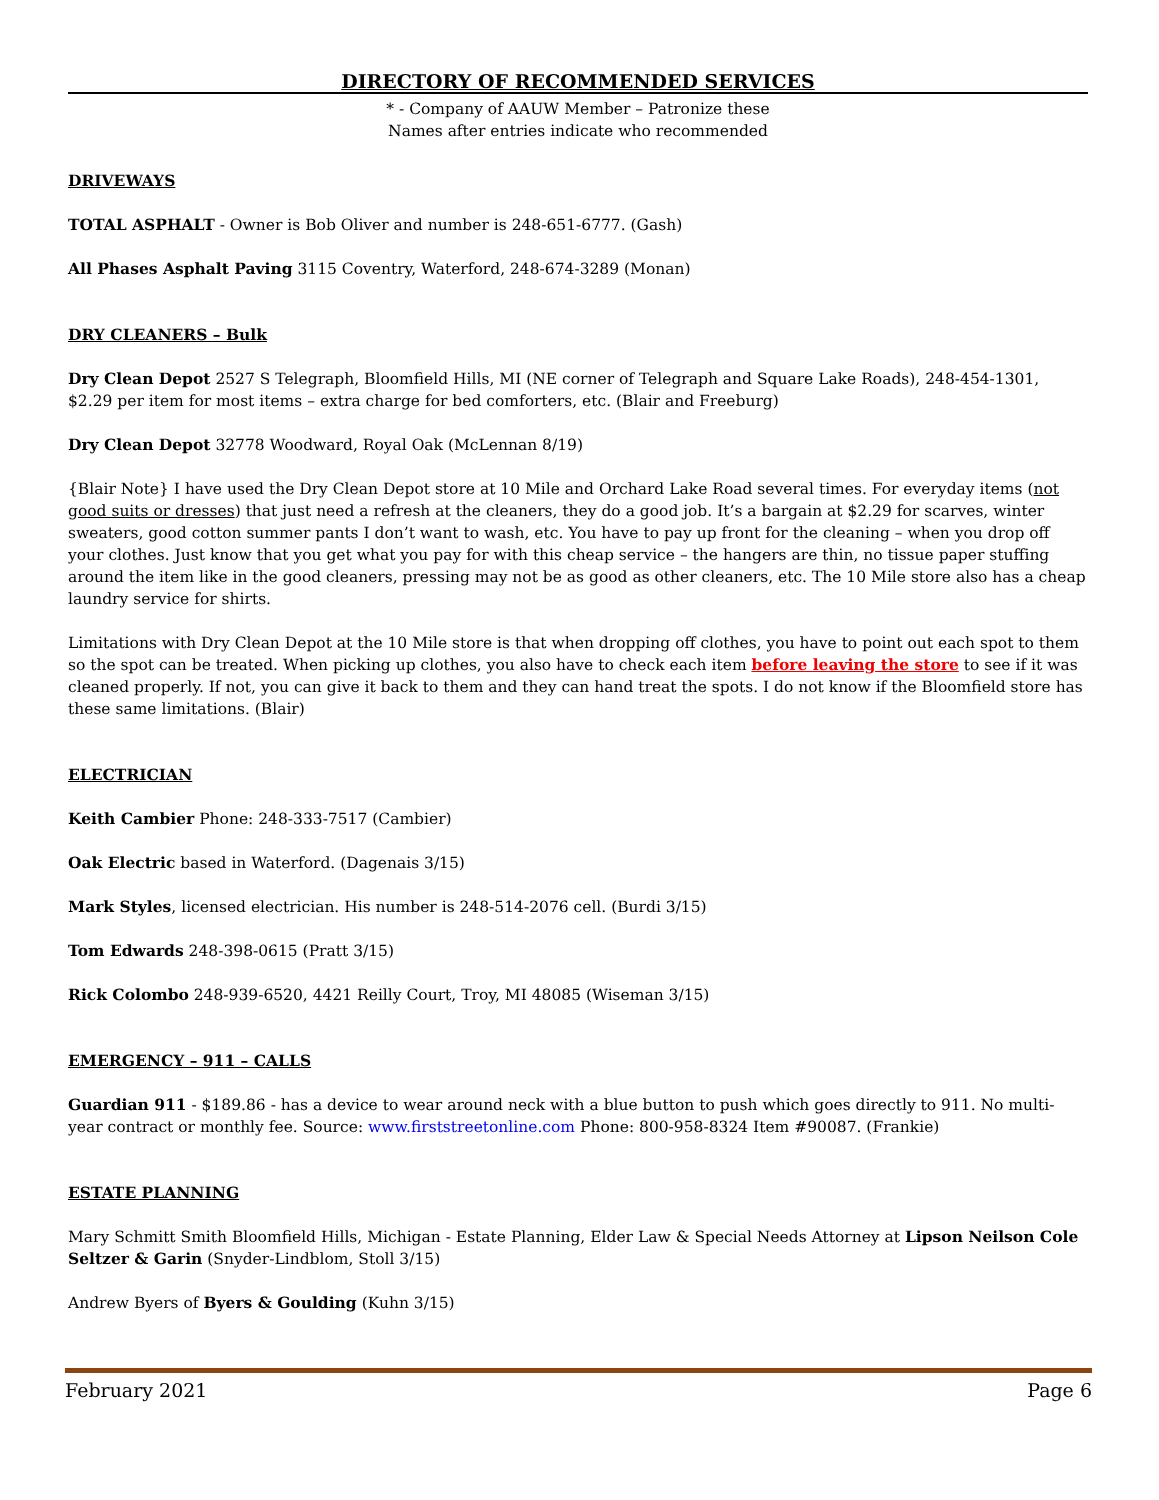DIRECTORY OF RECOMMENDED SERVICES
* - Company of AAUW Member – Patronize these
Names after entries indicate who recommended
DRIVEWAYS
TOTAL ASPHALT - Owner is Bob Oliver and number is 248-651-6777. (Gash)
All Phases Asphalt Paving 3115 Coventry, Waterford, 248-674-3289 (Monan)
DRY CLEANERS – Bulk
Dry Clean Depot 2527 S Telegraph, Bloomfield Hills, MI (NE corner of Telegraph and Square Lake Roads), 248-454-1301, $2.29 per item for most items – extra charge for bed comforters, etc. (Blair and Freeburg)
Dry Clean Depot 32778 Woodward, Royal Oak (McLennan 8/19)
{Blair Note} I have used the Dry Clean Depot store at 10 Mile and Orchard Lake Road several times. For everyday items (not good suits or dresses) that just need a refresh at the cleaners, they do a good job. It’s a bargain at $2.29 for scarves, winter sweaters, good cotton summer pants I don’t want to wash, etc. You have to pay up front for the cleaning – when you drop off your clothes. Just know that you get what you pay for with this cheap service – the hangers are thin, no tissue paper stuffing around the item like in the good cleaners, pressing may not be as good as other cleaners, etc. The 10 Mile store also has a cheap laundry service for shirts.
Limitations with Dry Clean Depot at the 10 Mile store is that when dropping off clothes, you have to point out each spot to them so the spot can be treated. When picking up clothes, you also have to check each item before leaving the store to see if it was cleaned properly. If not, you can give it back to them and they can hand treat the spots. I do not know if the Bloomfield store has these same limitations. (Blair)
ELECTRICIAN
Keith Cambier Phone: 248-333-7517 (Cambier)
Oak Electric based in Waterford. (Dagenais 3/15)
Mark Styles, licensed electrician. His number is 248-514-2076 cell. (Burdi 3/15)
Tom Edwards 248-398-0615 (Pratt 3/15)
Rick Colombo 248-939-6520, 4421 Reilly Court, Troy, MI 48085 (Wiseman 3/15)
EMERGENCY – 911 – CALLS
Guardian 911 - $189.86 - has a device to wear around neck with a blue button to push which goes directly to 911. No multi-year contract or monthly fee. Source: www.firststreetonline.com Phone: 800-958-8324 Item #90087. (Frankie)
ESTATE PLANNING
Mary Schmitt Smith Bloomfield Hills, Michigan - Estate Planning, Elder Law & Special Needs Attorney at Lipson Neilson Cole Seltzer & Garin (Snyder-Lindblom, Stoll 3/15)
Andrew Byers of Byers & Goulding (Kuhn 3/15)
February 2021 Page 6